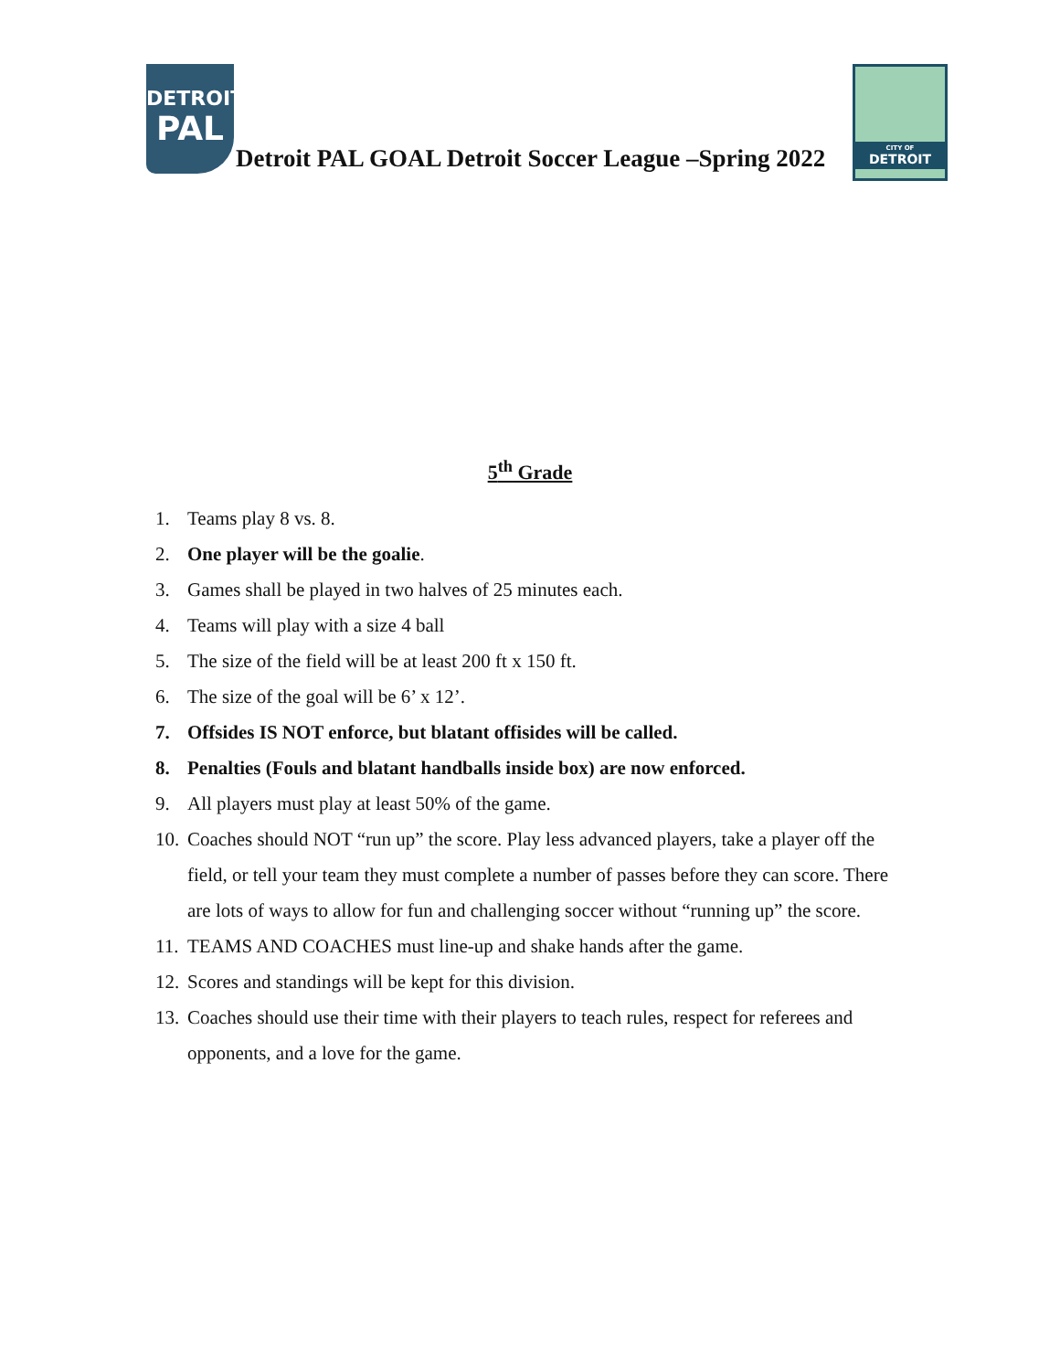DETROIT
PAL
Detroit PAL GOAL Detroit Soccer League –Spring 2022
CITY OF
DETROIT
5<sup>th</sup> Grade
1. Teams play 8 vs. 8.
2. One player will be the goalie.
3. Games shall be played in two halves of 25 minutes each.
4. Teams will play with a size 4 ball
5. The size of the field will be at least 200 ft x 150 ft.
6. The size of the goal will be 6’ x 12’.
7. Offsides IS NOT enforce, but blatant offisides will be called.
8. Penalties (Fouls and blatant handballs inside box) are now enforced.
9. All players must play at least 50% of the game.
10. Coaches should NOT “run up” the score. Play less advanced players, take a player off the field, or tell your team they must complete a number of passes before they can score. There are lots of ways to allow for fun and challenging soccer without “running up” the score.
11. TEAMS AND COACHES must line-up and shake hands after the game.
12. Scores and standings will be kept for this division.
13. Coaches should use their time with their players to teach rules, respect for referees and opponents, and a love for the game.